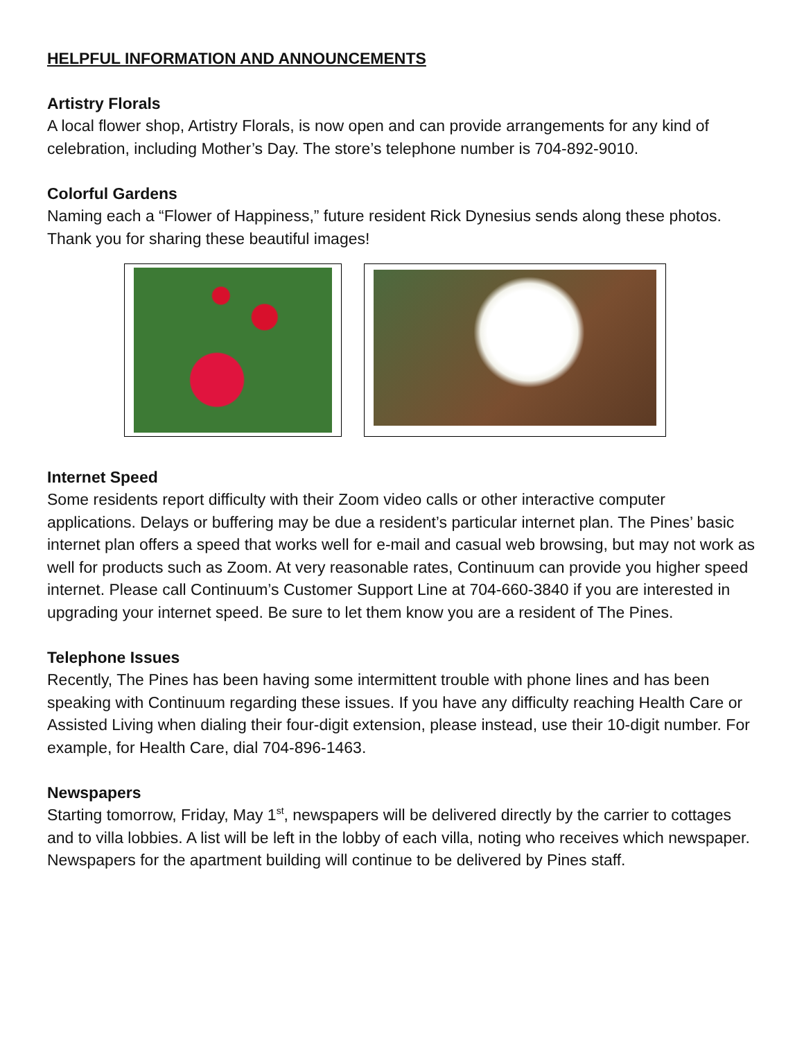HELPFUL INFORMATION AND ANNOUNCEMENTS
Artistry Florals
A local flower shop, Artistry Florals, is now open and can provide arrangements for any kind of celebration, including Mother’s Day. The store’s telephone number is 704-892-9010.
Colorful Gardens
Naming each a “Flower of Happiness,” future resident Rick Dynesius sends along these photos. Thank you for sharing these beautiful images!
Internet Speed
Some residents report difficulty with their Zoom video calls or other interactive computer applications. Delays or buffering may be due a resident’s particular internet plan. The Pines’ basic internet plan offers a speed that works well for e-mail and casual web browsing, but may not work as well for products such as Zoom. At very reasonable rates, Continuum can provide you higher speed internet. Please call Continuum’s Customer Support Line at 704-660-3840 if you are interested in upgrading your internet speed. Be sure to let them know you are a resident of The Pines.
Telephone Issues
Recently, The Pines has been having some intermittent trouble with phone lines and has been speaking with Continuum regarding these issues. If you have any difficulty reaching Health Care or Assisted Living when dialing their four-digit extension, please instead, use their 10-digit number. For example, for Health Care, dial 704-896-1463.
Newspapers
Starting tomorrow, Friday, May 1<sup>st</sup>, newspapers will be delivered directly by the carrier to cottages and to villa lobbies. A list will be left in the lobby of each villa, noting who receives which newspaper. Newspapers for the apartment building will continue to be delivered by Pines staff.